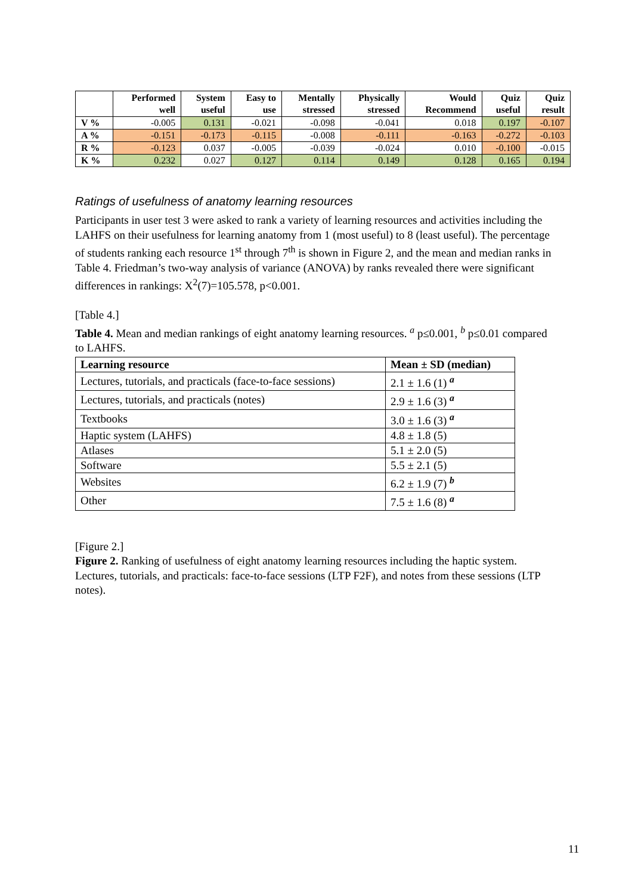| | Performed well | System useful | Easy to use | Mentally stressed | Physically stressed | Would Recommend | Quiz useful | Quiz result |
| --- | --- | --- | --- | --- | --- | --- | --- | --- |
| V % | -0.005 | 0.131 | -0.021 | -0.098 | -0.041 | 0.018 | 0.197 | -0.107 |
| A % | -0.151 | -0.173 | -0.115 | -0.008 | -0.111 | -0.163 | -0.272 | -0.103 |
| R % | -0.123 | 0.037 | -0.005 | -0.039 | -0.024 | 0.010 | -0.100 | -0.015 |
| K % | 0.232 | 0.027 | 0.127 | 0.114 | 0.149 | 0.128 | 0.165 | 0.194 |
Ratings of usefulness of anatomy learning resources
Participants in user test 3 were asked to rank a variety of learning resources and activities including the LAHFS on their usefulness for learning anatomy from 1 (most useful) to 8 (least useful). The percentage of students ranking each resource 1<sup>st</sup> through 7<sup>th</sup> is shown in Figure 2, and the mean and median ranks in Table 4. Friedman’s two-way analysis of variance (ANOVA) by ranks revealed there were significant differences in rankings: X<sup>2</sup>(7)=105.578, p<0.001.
[Table 4.]
Table 4. Mean and median rankings of eight anatomy learning resources. <sup>a</sup> p≤0.001, <sup>b</sup> p≤0.01 compared to LAHFS.
| Learning resource | Mean ± SD (median) |
| --- | --- |
| Lectures, tutorials, and practicals (face-to-face sessions) | 2.1 ± 1.6 (1) <sup>a</sup> |
| Lectures, tutorials, and practicals (notes) | 2.9 ± 1.6 (3) <sup>a</sup> |
| Textbooks | 3.0 ± 1.6 (3) <sup>a</sup> |
| Haptic system (LAHFS) | 4.8 ± 1.8 (5) |
| Atlases | 5.1 ± 2.0 (5) |
| Software | 5.5 ± 2.1 (5) |
| Websites | 6.2 ± 1.9 (7) <sup>b</sup> |
| Other | 7.5 ± 1.6 (8) <sup>a</sup> |
[Figure 2.]
Figure 2. Ranking of usefulness of eight anatomy learning resources including the haptic system. Lectures, tutorials, and practicals: face-to-face sessions (LTP F2F), and notes from these sessions (LTP notes).
11